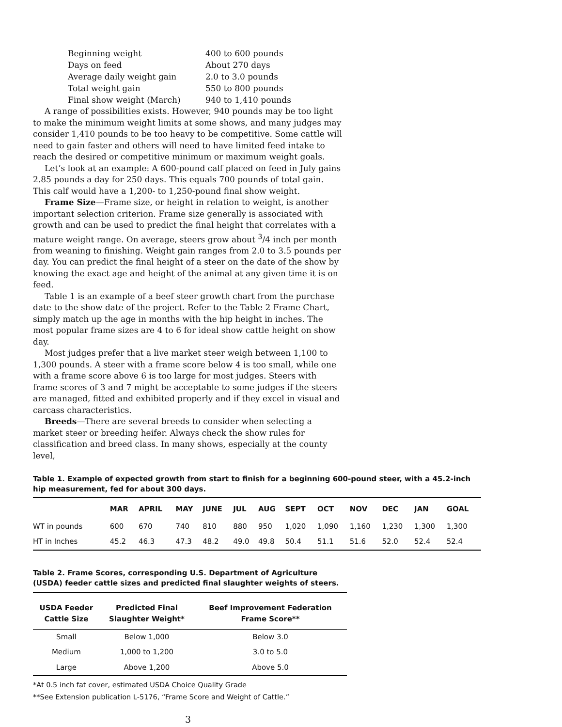| Beginning weight | 400 to 600 pounds |
| Days on feed | About 270 days |
| Average daily weight gain | 2.0 to 3.0 pounds |
| Total weight gain | 550 to 800 pounds |
| Final show weight (March) | 940 to 1,410 pounds |
A range of possibilities exists. However, 940 pounds may be too light to make the minimum weight limits at some shows, and many judges may consider 1,410 pounds to be too heavy to be competitive. Some cattle will need to gain faster and others will need to have limited feed intake to reach the desired or competitive minimum or maximum weight goals.
Let’s look at an example: A 600-pound calf placed on feed in July gains 2.85 pounds a day for 250 days. This equals 700 pounds of total gain. This calf would have a 1,200- to 1,250-pound final show weight.
Frame Size—Frame size, or height in relation to weight, is another important selection criterion. Frame size generally is associated with growth and can be used to predict the final height that correlates with a mature weight range. On average, steers grow about <sup>3</sup>/4 inch per month from weaning to finishing. Weight gain ranges from 2.0 to 3.5 pounds per day. You can predict the final height of a steer on the date of the show by knowing the exact age and height of the animal at any given time it is on feed.
Table 1 is an example of a beef steer growth chart from the purchase date to the show date of the project. Refer to the Table 2 Frame Chart, simply match up the age in months with the hip height in inches. The most popular frame sizes are 4 to 6 for ideal show cattle height on show day.
Most judges prefer that a live market steer weigh between 1,100 to 1,300 pounds. A steer with a frame score below 4 is too small, while one with a frame score above 6 is too large for most judges. Steers with frame scores of 3 and 7 might be acceptable to some judges if the steers are managed, fitted and exhibited properly and if they excel in visual and carcass characteristics.
Breeds—There are several breeds to consider when selecting a market steer or breeding heifer. Always check the show rules for classification and breed class. In many shows, especially at the county level,
Table 1. Example of expected growth from start to finish for a beginning 600-pound steer, with a 45.2-inch hip measurement, fed for about 300 days.
| | MAR | APRIL | MAY | JUNE | JUL | AUG | SEPT | OCT | NOV | DEC | JAN | GOAL |
| --- | --- | --- | --- | --- | --- | --- | --- | --- | --- | --- | --- | --- |
| WT in pounds | 600 | 670 | 740 | 810 | 880 | 950 | 1,020 | 1,090 | 1,160 | 1,230 | 1,300 | 1,300 |
| HT in Inches | 45.2 | 46.3 | 47.3 | 48.2 | 49.0 | 49.8 | 50.4 | 51.1 | 51.6 | 52.0 | 52.4 | 52.4 |
Table 2. Frame Scores, corresponding U.S. Department of Agriculture (USDA) feeder cattle sizes and predicted final slaughter weights of steers.
| USDA Feeder Cattle Size | Predicted Final Slaughter Weight* | Beef Improvement Federation Frame Score** |
| --- | --- | --- |
| Small | Below 1,000 | Below 3.0 |
| Medium | 1,000 to 1,200 | 3.0 to 5.0 |
| Large | Above 1,200 | Above 5.0 |
*At 0.5 inch fat cover, estimated USDA Choice Quality Grade
**See Extension publication L-5176, “Frame Score and Weight of Cattle.”
3